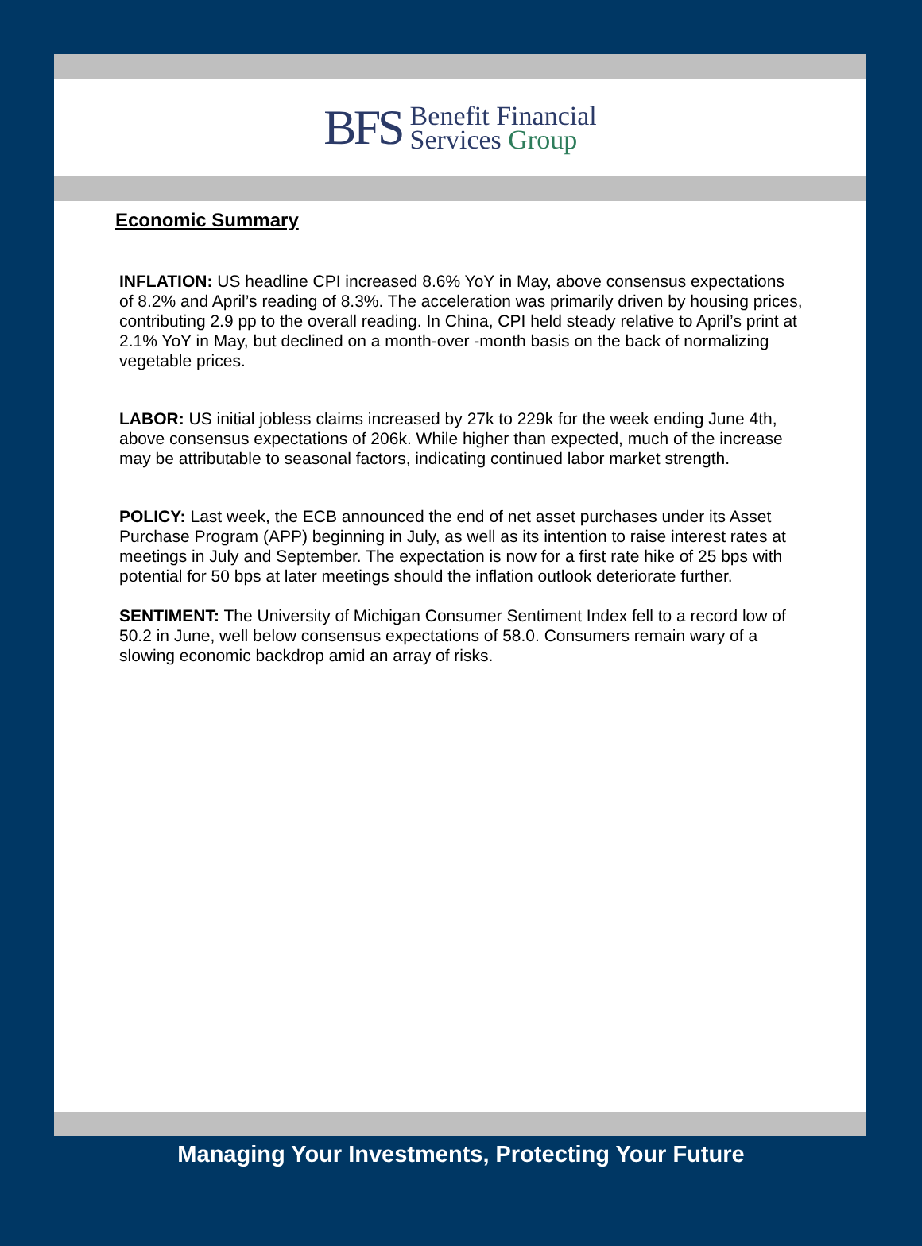BFS
Benefit Financial
Services Group
Economic Summary
INFLATION: US headline CPI increased 8.6% YoY in May, above consensus expectations of 8.2% and April’s reading of 8.3%. The acceleration was primarily driven by housing prices, contributing 2.9 pp to the overall reading. In China, CPI held steady relative to April’s print at 2.1% YoY in May, but declined on a month-over -month basis on the back of normalizing vegetable prices.
LABOR: US initial jobless claims increased by 27k to 229k for the week ending June 4th, above consensus expectations of 206k. While higher than expected, much of the increase may be attributable to seasonal factors, indicating continued labor market strength.
POLICY: Last week, the ECB announced the end of net asset purchases under its Asset Purchase Program (APP) beginning in July, as well as its intention to raise interest rates at meetings in July and September. The expectation is now for a first rate hike of 25 bps with potential for 50 bps at later meetings should the inflation outlook deteriorate further.
SENTIMENT: The University of Michigan Consumer Sentiment Index fell to a record low of 50.2 in June, well below consensus expectations of 58.0. Consumers remain wary of a slowing economic backdrop amid an array of risks.
Managing Your Investments, Protecting Your Future